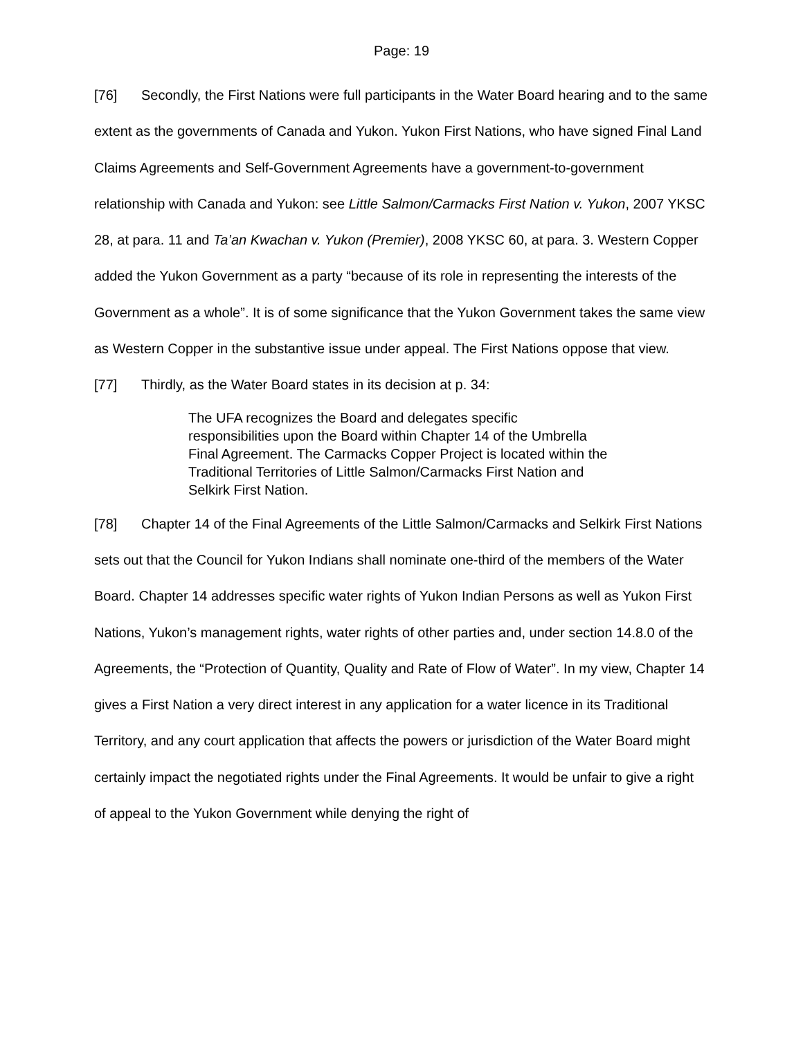Page: 19
[76] Secondly, the First Nations were full participants in the Water Board hearing and to the same extent as the governments of Canada and Yukon. Yukon First Nations, who have signed Final Land Claims Agreements and Self-Government Agreements have a government-to-government relationship with Canada and Yukon: see Little Salmon/Carmacks First Nation v. Yukon, 2007 YKSC 28, at para. 11 and Ta’an Kwachan v. Yukon (Premier), 2008 YKSC 60, at para. 3. Western Copper added the Yukon Government as a party “because of its role in representing the interests of the Government as a whole”. It is of some significance that the Yukon Government takes the same view as Western Copper in the substantive issue under appeal. The First Nations oppose that view.
[77] Thirdly, as the Water Board states in its decision at p. 34:
The UFA recognizes the Board and delegates specific responsibilities upon the Board within Chapter 14 of the Umbrella Final Agreement. The Carmacks Copper Project is located within the Traditional Territories of Little Salmon/Carmacks First Nation and Selkirk First Nation.
[78] Chapter 14 of the Final Agreements of the Little Salmon/Carmacks and Selkirk First Nations sets out that the Council for Yukon Indians shall nominate one-third of the members of the Water Board. Chapter 14 addresses specific water rights of Yukon Indian Persons as well as Yukon First Nations, Yukon’s management rights, water rights of other parties and, under section 14.8.0 of the Agreements, the “Protection of Quantity, Quality and Rate of Flow of Water”. In my view, Chapter 14 gives a First Nation a very direct interest in any application for a water licence in its Traditional Territory, and any court application that affects the powers or jurisdiction of the Water Board might certainly impact the negotiated rights under the Final Agreements. It would be unfair to give a right of appeal to the Yukon Government while denying the right of